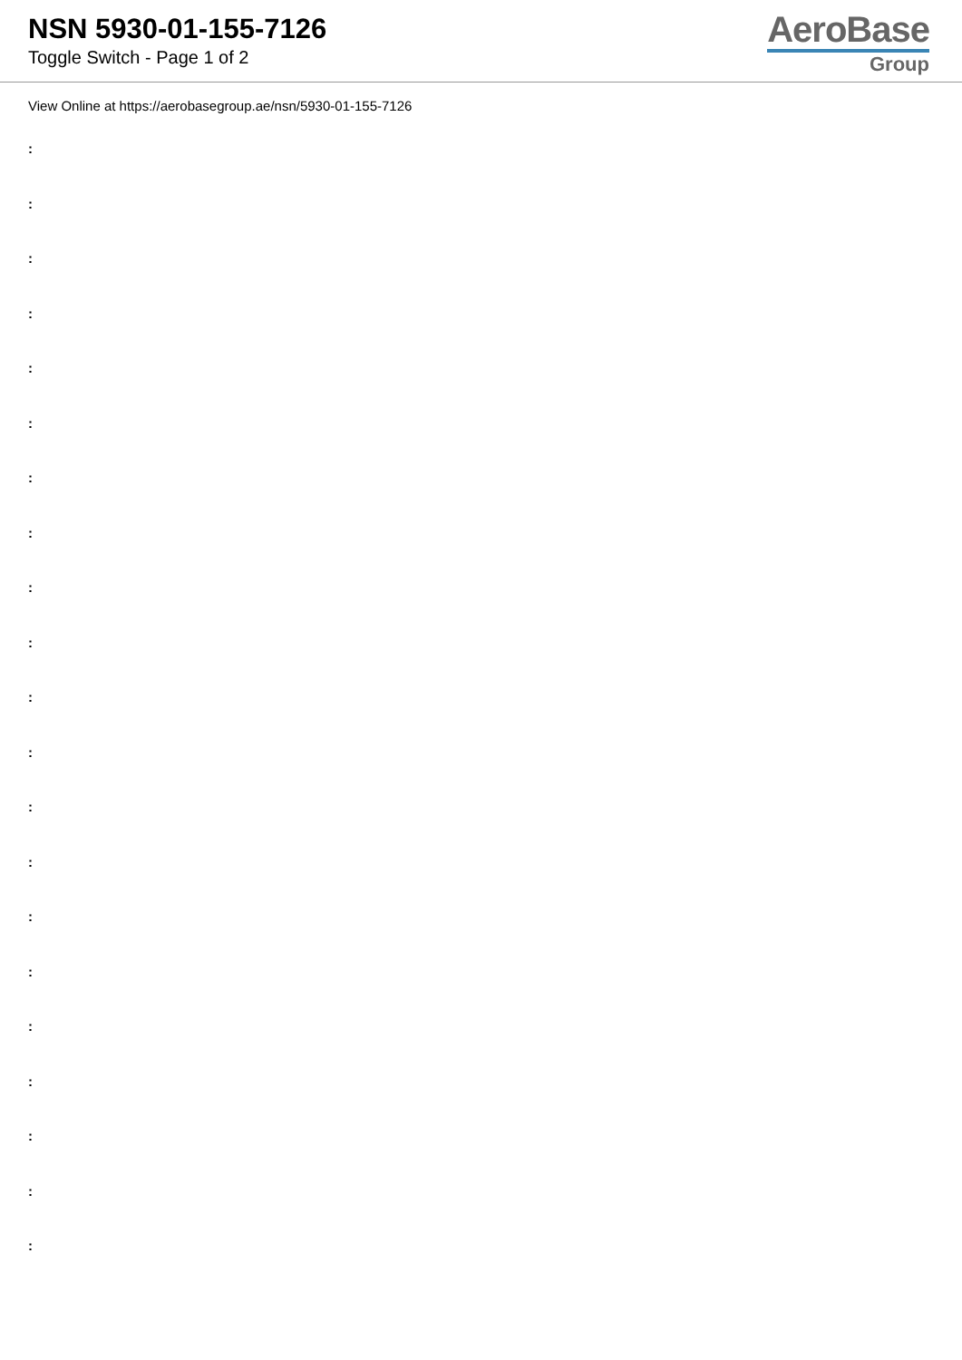NSN 5930-01-155-7126
Toggle Switch - Page 1 of 2
AeroBase
Group
View Online at https://aerobasegroup.ae/nsn/5930-01-155-7126
:
:
:
:
:
:
:
:
:
:
:
:
:
:
:
:
:
:
:
:
: